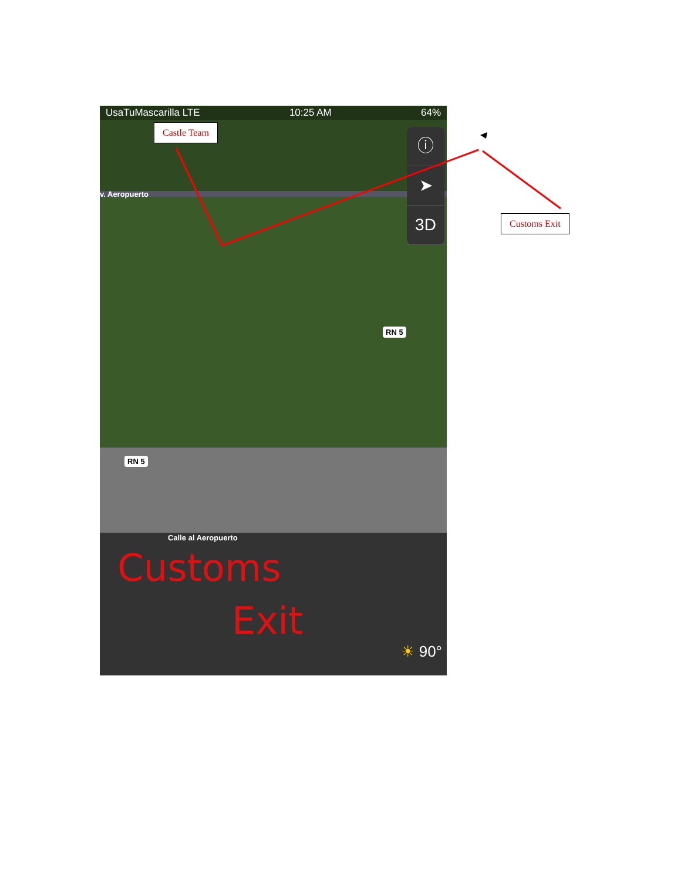UsaTuMascarilla LTE 10:25 AM 64%
v. Aeropuerto
ⓘ
➤
3D
RN 5
RN 5
Calle al Aeropuerto
Customs
Exit
☀ 90°
Castle Team
Customs Exit